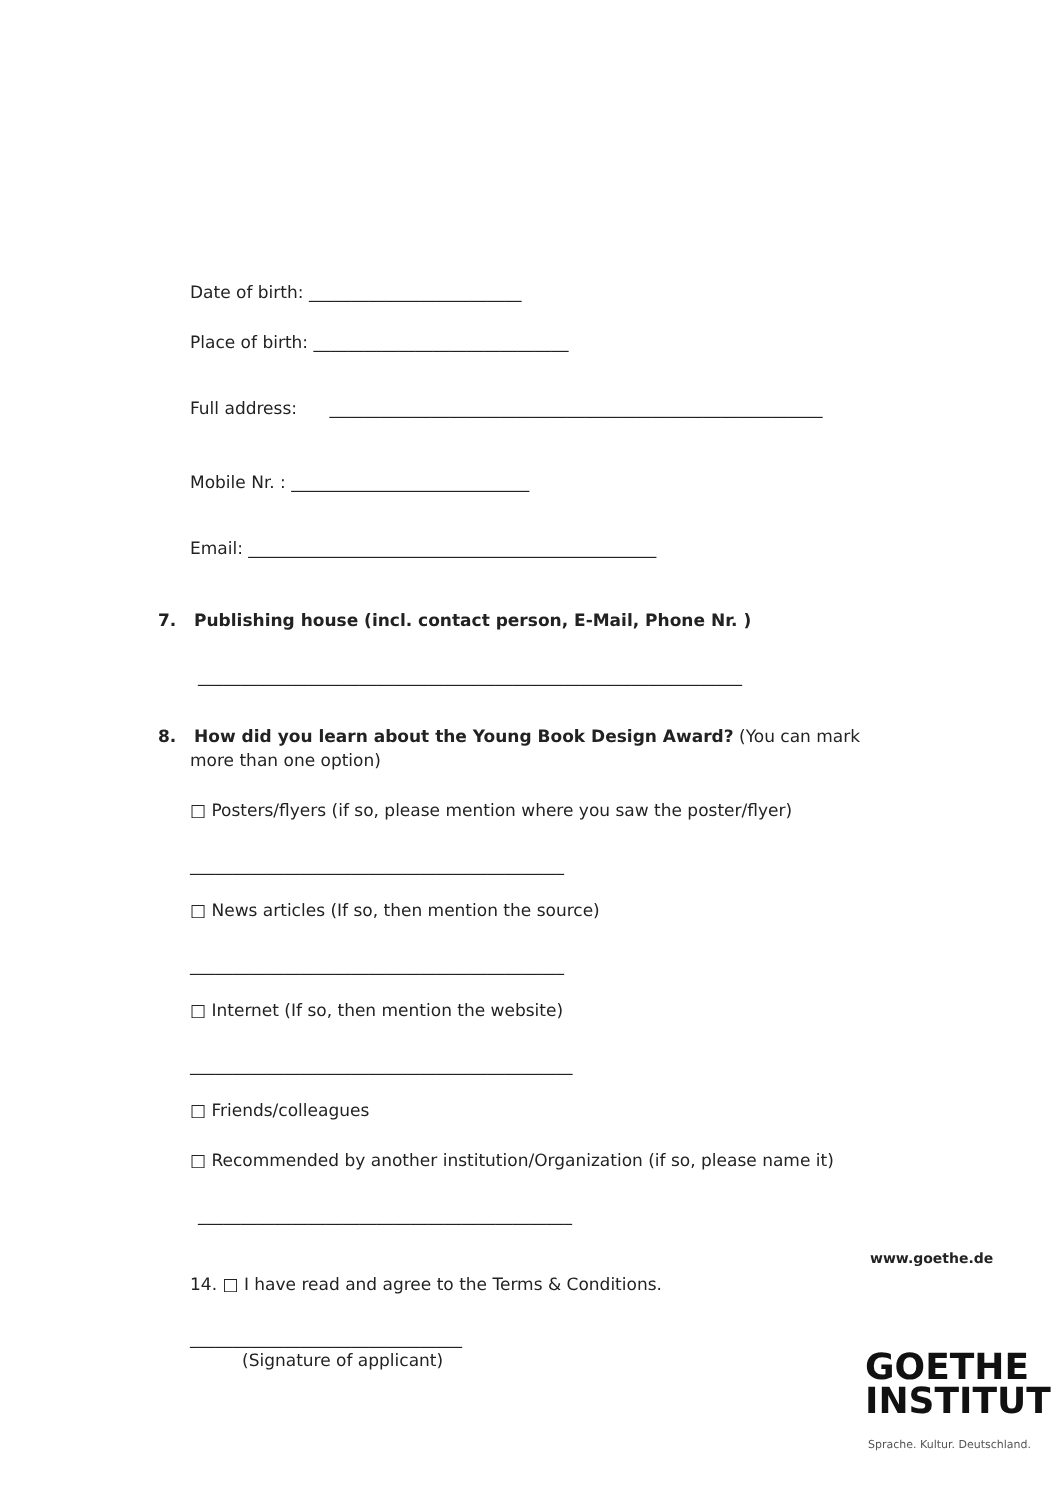Date of birth: _________________________
Place of birth: ______________________________
Full address: __________________________________________________________
Mobile Nr. : ____________________________
Email: ________________________________________________
7. Publishing house (incl. contact person, E-Mail, Phone Nr. )
________________________________________________________________
8. How did you learn about the Young Book Design Award? (You can mark
more than one option)
□ Posters/flyers (if so, please mention where you saw the poster/flyer)
____________________________________________
□ News articles (If so, then mention the source)
____________________________________________
□ Internet (If so, then mention the website)
_____________________________________________
□ Friends/colleagues
□ Recommended by another institution/Organization (if so, please name it)
____________________________________________
www.goethe.de
14. □ I have read and agree to the Terms & Conditions.
________________________________
(Signature of applicant)
GOETHE
INSTITUT
Sprache. Kultur. Deutschland.